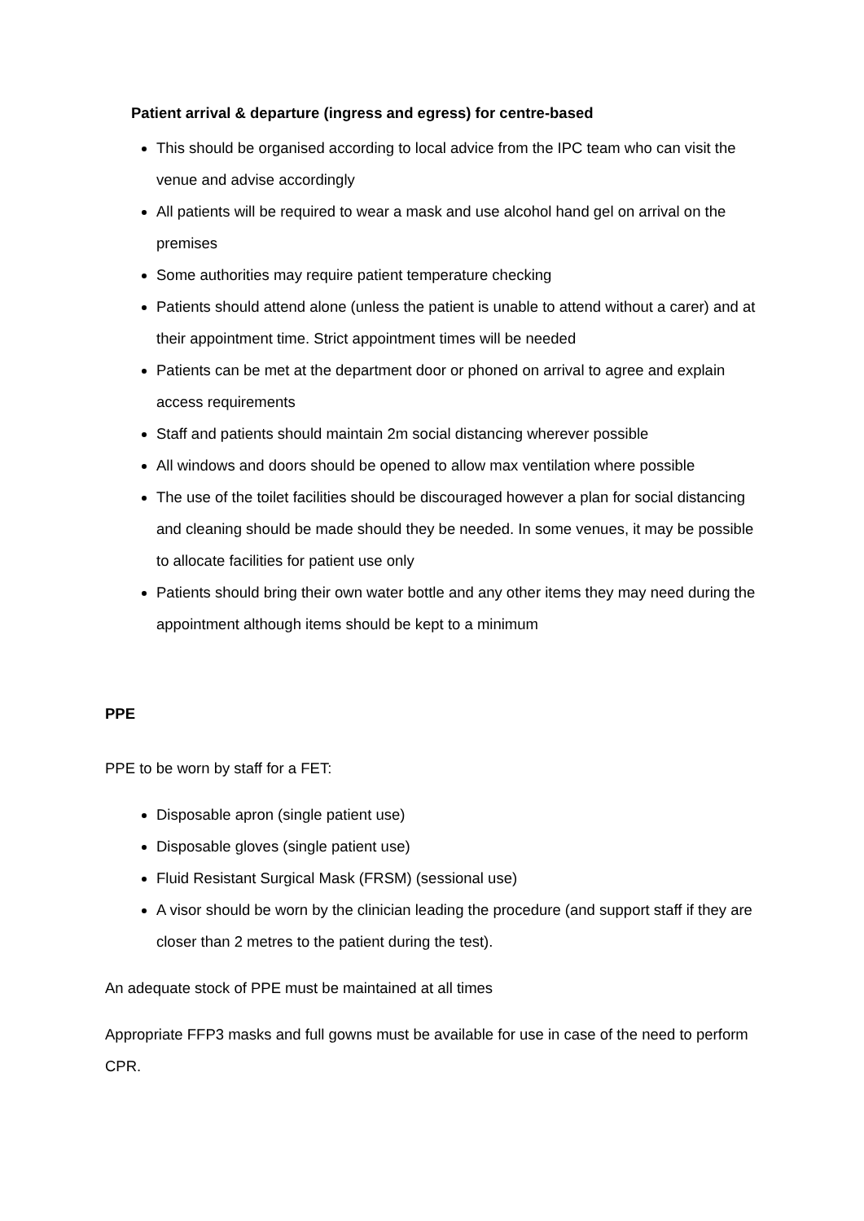Patient arrival & departure (ingress and egress) for centre-based
This should be organised according to local advice from the IPC team who can visit the venue and advise accordingly
All patients will be required to wear a mask and use alcohol hand gel on arrival on the premises
Some authorities may require patient temperature checking
Patients should attend alone (unless the patient is unable to attend without a carer) and at their appointment time. Strict appointment times will be needed
Patients can be met at the department door or phoned on arrival to agree and explain access requirements
Staff and patients should maintain 2m social distancing wherever possible
All windows and doors should be opened to allow max ventilation where possible
The use of the toilet facilities should be discouraged however a plan for social distancing and cleaning should be made should they be needed. In some venues, it may be possible to allocate facilities for patient use only
Patients should bring their own water bottle and any other items they may need during the appointment although items should be kept to a minimum
PPE
PPE to be worn by staff for a FET:
Disposable apron (single patient use)
Disposable gloves (single patient use)
Fluid Resistant Surgical Mask (FRSM) (sessional use)
A visor should be worn by the clinician leading the procedure (and support staff if they are closer than 2 metres to the patient during the test).
An adequate stock of PPE must be maintained at all times
Appropriate FFP3 masks and full gowns must be available for use in case of the need to perform CPR.